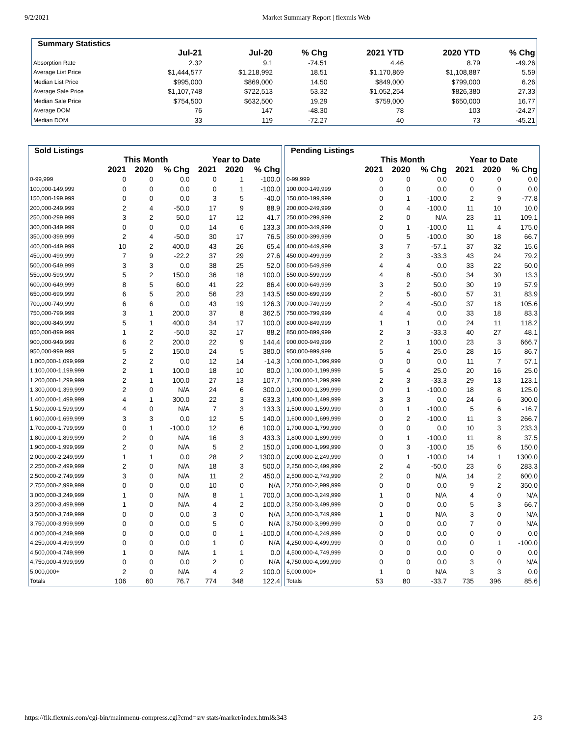9/2/2021 Market Summary Report | flexmls Web
| Summary Statistics | | | | | | |
| --- | --- | --- | --- | --- | --- | --- |
| | Jul-21 | Jul-20 | % Chg | 2021 YTD | 2020 YTD | % Chg |
| Absorption Rate | 2.32 | 9.1 | -74.51 | 4.46 | 8.79 | -49.26 |
| Average List Price | $1,444,577 | $1,218,992 | 18.51 | $1,170,869 | $1,108,887 | 5.59 |
| Median List Price | $995,000 | $869,000 | 14.50 | $849,000 | $799,000 | 6.26 |
| Average Sale Price | $1,107,748 | $722,513 | 53.32 | $1,052,254 | $826,380 | 27.33 |
| Median Sale Price | $754,500 | $632,500 | 19.29 | $759,000 | $650,000 | 16.77 |
| Average DOM | 76 | 147 | -48.30 | 78 | 103 | -24.27 |
| Median DOM | 33 | 119 | -72.27 | 40 | 73 | -45.21 |
| Sold Listings | | | | | | |
| --- | --- | --- | --- | --- | --- | --- |
| | This Month | | | Year to Date | | |
| | 2021 | 2020 | % Chg | 2021 | 2020 | % Chg |
| 0-99,999 | 0 | 0 | 0.0 | 0 | 1 | -100.0 |
| 100,000-149,999 | 0 | 0 | 0.0 | 0 | 1 | -100.0 |
| 150,000-199,999 | 0 | 0 | 0.0 | 3 | 5 | -40.0 |
| 200,000-249,999 | 2 | 4 | -50.0 | 17 | 9 | 88.9 |
| 250,000-299,999 | 3 | 2 | 50.0 | 17 | 12 | 41.7 |
| 300,000-349,999 | 0 | 0 | 0.0 | 14 | 6 | 133.3 |
| 350,000-399,999 | 2 | 4 | -50.0 | 30 | 17 | 76.5 |
| 400,000-449,999 | 10 | 2 | 400.0 | 43 | 26 | 65.4 |
| 450,000-499,999 | 7 | 9 | -22.2 | 37 | 29 | 27.6 |
| 500,000-549,999 | 3 | 3 | 0.0 | 38 | 25 | 52.0 |
| 550,000-599,999 | 5 | 2 | 150.0 | 36 | 18 | 100.0 |
| 600,000-649,999 | 8 | 5 | 60.0 | 41 | 22 | 86.4 |
| 650,000-699,999 | 6 | 5 | 20.0 | 56 | 23 | 143.5 |
| 700,000-749,999 | 6 | 6 | 0.0 | 43 | 19 | 126.3 |
| 750,000-799,999 | 3 | 1 | 200.0 | 37 | 8 | 362.5 |
| 800,000-849,999 | 5 | 1 | 400.0 | 34 | 17 | 100.0 |
| 850,000-899,999 | 1 | 2 | -50.0 | 32 | 17 | 88.2 |
| 900,000-949,999 | 6 | 2 | 200.0 | 22 | 9 | 144.4 |
| 950,000-999,999 | 5 | 2 | 150.0 | 24 | 5 | 380.0 |
| 1,000,000-1,099,999 | 2 | 2 | 0.0 | 12 | 14 | -14.3 |
| 1,100,000-1,199,999 | 2 | 1 | 100.0 | 18 | 10 | 80.0 |
| 1,200,000-1,299,999 | 2 | 1 | 100.0 | 27 | 13 | 107.7 |
| 1,300,000-1,399,999 | 2 | 0 | N/A | 24 | 6 | 300.0 |
| 1,400,000-1,499,999 | 4 | 1 | 300.0 | 22 | 3 | 633.3 |
| 1,500,000-1,599,999 | 4 | 0 | N/A | 7 | 3 | 133.3 |
| 1,600,000-1,699,999 | 3 | 3 | 0.0 | 12 | 5 | 140.0 |
| 1,700,000-1,799,999 | 0 | 1 | -100.0 | 12 | 6 | 100.0 |
| 1,800,000-1,899,999 | 2 | 0 | N/A | 16 | 3 | 433.3 |
| 1,900,000-1,999,999 | 2 | 0 | N/A | 5 | 2 | 150.0 |
| 2,000,000-2,249,999 | 1 | 1 | 0.0 | 28 | 2 | 1300.0 |
| 2,250,000-2,499,999 | 2 | 0 | N/A | 18 | 3 | 500.0 |
| 2,500,000-2,749,999 | 3 | 0 | N/A | 11 | 2 | 450.0 |
| 2,750,000-2,999,999 | 0 | 0 | 0.0 | 10 | 0 | N/A |
| 3,000,000-3,249,999 | 1 | 0 | N/A | 8 | 1 | 700.0 |
| 3,250,000-3,499,999 | 1 | 0 | N/A | 4 | 2 | 100.0 |
| 3,500,000-3,749,999 | 0 | 0 | 0.0 | 3 | 0 | N/A |
| 3,750,000-3,999,999 | 0 | 0 | 0.0 | 5 | 0 | N/A |
| 4,000,000-4,249,999 | 0 | 0 | 0.0 | 0 | 1 | -100.0 |
| 4,250,000-4,499,999 | 0 | 0 | 0.0 | 1 | 0 | N/A |
| 4,500,000-4,749,999 | 1 | 0 | N/A | 1 | 1 | 0.0 |
| 4,750,000-4,999,999 | 0 | 0 | 0.0 | 2 | 0 | N/A |
| 5,000,000+ | 2 | 0 | N/A | 4 | 2 | 100.0 |
| Totals | 106 | 60 | 76.7 | 774 | 348 | 122.4 |
| Pending Listings | | | | | | |
| --- | --- | --- | --- | --- | --- | --- |
| | This Month | | | Year to Date | | |
| | 2021 | 2020 | % Chg | 2021 | 2020 | % Chg |
| 0-99,999 | 0 | 0 | 0.0 | 0 | 0 | 0.0 |
| 100,000-149,999 | 0 | 0 | 0.0 | 0 | 0 | 0.0 |
| 150,000-199,999 | 0 | 1 | -100.0 | 2 | 9 | -77.8 |
| 200,000-249,999 | 0 | 4 | -100.0 | 11 | 10 | 10.0 |
| 250,000-299,999 | 2 | 0 | N/A | 23 | 11 | 109.1 |
| 300,000-349,999 | 0 | 1 | -100.0 | 11 | 4 | 175.0 |
| 350,000-399,999 | 0 | 5 | -100.0 | 30 | 18 | 66.7 |
| 400,000-449,999 | 3 | 7 | -57.1 | 37 | 32 | 15.6 |
| 450,000-499,999 | 2 | 3 | -33.3 | 43 | 24 | 79.2 |
| 500,000-549,999 | 4 | 4 | 0.0 | 33 | 22 | 50.0 |
| 550,000-599,999 | 4 | 8 | -50.0 | 34 | 30 | 13.3 |
| 600,000-649,999 | 3 | 2 | 50.0 | 30 | 19 | 57.9 |
| 650,000-699,999 | 2 | 5 | -60.0 | 57 | 31 | 83.9 |
| 700,000-749,999 | 2 | 4 | -50.0 | 37 | 18 | 105.6 |
| 750,000-799,999 | 4 | 4 | 0.0 | 33 | 18 | 83.3 |
| 800,000-849,999 | 1 | 1 | 0.0 | 24 | 11 | 118.2 |
| 850,000-899,999 | 2 | 3 | -33.3 | 40 | 27 | 48.1 |
| 900,000-949,999 | 2 | 1 | 100.0 | 23 | 3 | 666.7 |
| 950,000-999,999 | 5 | 4 | 25.0 | 28 | 15 | 86.7 |
| 1,000,000-1,099,999 | 0 | 0 | 0.0 | 11 | 7 | 57.1 |
| 1,100,000-1,199,999 | 5 | 4 | 25.0 | 20 | 16 | 25.0 |
| 1,200,000-1,299,999 | 2 | 3 | -33.3 | 29 | 13 | 123.1 |
| 1,300,000-1,399,999 | 0 | 1 | -100.0 | 18 | 8 | 125.0 |
| 1,400,000-1,499,999 | 3 | 3 | 0.0 | 24 | 6 | 300.0 |
| 1,500,000-1,599,999 | 0 | 1 | -100.0 | 5 | 6 | -16.7 |
| 1,600,000-1,699,999 | 0 | 2 | -100.0 | 11 | 3 | 266.7 |
| 1,700,000-1,799,999 | 0 | 0 | 0.0 | 10 | 3 | 233.3 |
| 1,800,000-1,899,999 | 0 | 1 | -100.0 | 11 | 8 | 37.5 |
| 1,900,000-1,999,999 | 0 | 3 | -100.0 | 15 | 6 | 150.0 |
| 2,000,000-2,249,999 | 0 | 1 | -100.0 | 14 | 1 | 1300.0 |
| 2,250,000-2,499,999 | 2 | 4 | -50.0 | 23 | 6 | 283.3 |
| 2,500,000-2,749,999 | 2 | 0 | N/A | 14 | 2 | 600.0 |
| 2,750,000-2,999,999 | 0 | 0 | 0.0 | 9 | 2 | 350.0 |
| 3,000,000-3,249,999 | 1 | 0 | N/A | 4 | 0 | N/A |
| 3,250,000-3,499,999 | 0 | 0 | 0.0 | 5 | 3 | 66.7 |
| 3,500,000-3,749,999 | 1 | 0 | N/A | 3 | 0 | N/A |
| 3,750,000-3,999,999 | 0 | 0 | 0.0 | 7 | 0 | N/A |
| 4,000,000-4,249,999 | 0 | 0 | 0.0 | 0 | 0 | 0.0 |
| 4,250,000-4,499,999 | 0 | 0 | 0.0 | 0 | 1 | -100.0 |
| 4,500,000-4,749,999 | 0 | 0 | 0.0 | 0 | 0 | 0.0 |
| 4,750,000-4,999,999 | 0 | 0 | 0.0 | 3 | 0 | N/A |
| 5,000,000+ | 1 | 0 | N/A | 3 | 3 | 0.0 |
| Totals | 53 | 80 | -33.7 | 735 | 396 | 85.6 |
https://flk.flexmls.com/cgi-bin/mainmenu-compress.cgi?cmd=srv stats/market/index.html&343 2/3